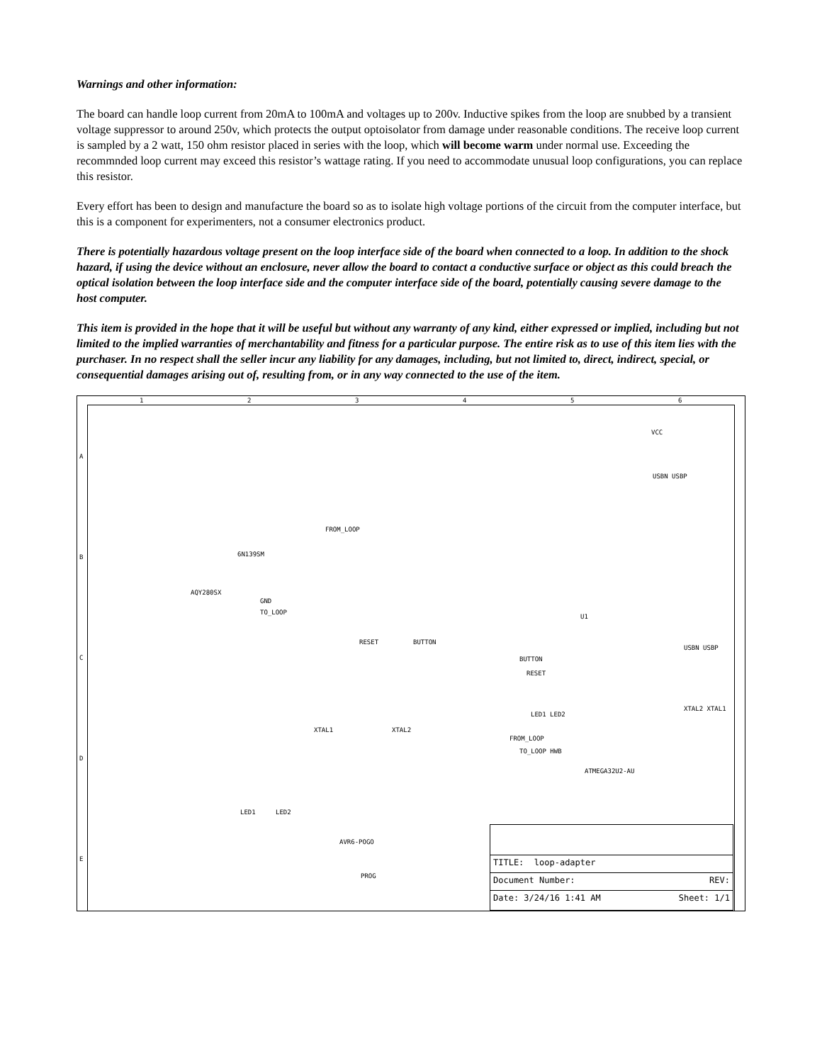Warnings and other information:
The board can handle loop current from 20mA to 100mA and voltages up to 200v. Inductive spikes from the loop are snubbed by a transient voltage suppressor to around 250v, which protects the output optoisolator from damage under reasonable conditions. The receive loop current is sampled by a 2 watt, 150 ohm resistor placed in series with the loop, which will become warm under normal use. Exceeding the recommnded loop current may exceed this resistor’s wattage rating. If you need to accommodate unusual loop configurations, you can replace this resistor.
Every effort has been to design and manufacture the board so as to isolate high voltage portions of the circuit from the computer interface, but this is a component for experimenters, not a consumer electronics product.
There is potentially hazardous voltage present on the loop interface side of the board when connected to a loop. In addition to the shock hazard, if using the device without an enclosure, never allow the board to contact a conductive surface or object as this could breach the optical isolation between the loop interface side and the computer interface side of the board, potentially causing severe damage to the host computer.
This item is provided in the hope that it will be useful but without any warranty of any kind, either expressed or implied, including but not limited to the implied warranties of merchantability and fitness for a particular purpose. The entire risk as to use of this item lies with the purchaser. In no respect shall the seller incur any liability for any damages, including, but not limited to, direct, indirect, special, or consequential damages arising out of, resulting from, or in any way connected to the use of the item.
1 2 3 4 5 6
A
B
C
D
E
6N139SM
FROM_LOOP
AQY280SX
GND
TO_LOOP
RESET BUTTON
VCC
USBN USBP
U1
USBN USBP
XTAL2 XTAL1
XTAL1 XTAL2
BUTTON
RESET
LED1 LED2
FROM_LOOP
TO_LOOP HWB
ATMEGA32U2-AU
LED1 LED2
AVR6-POGO
PROG
TITLE: loop-adapter
Document Number: REV:
Date: 3/24/16 1:41 AM Sheet: 1/1